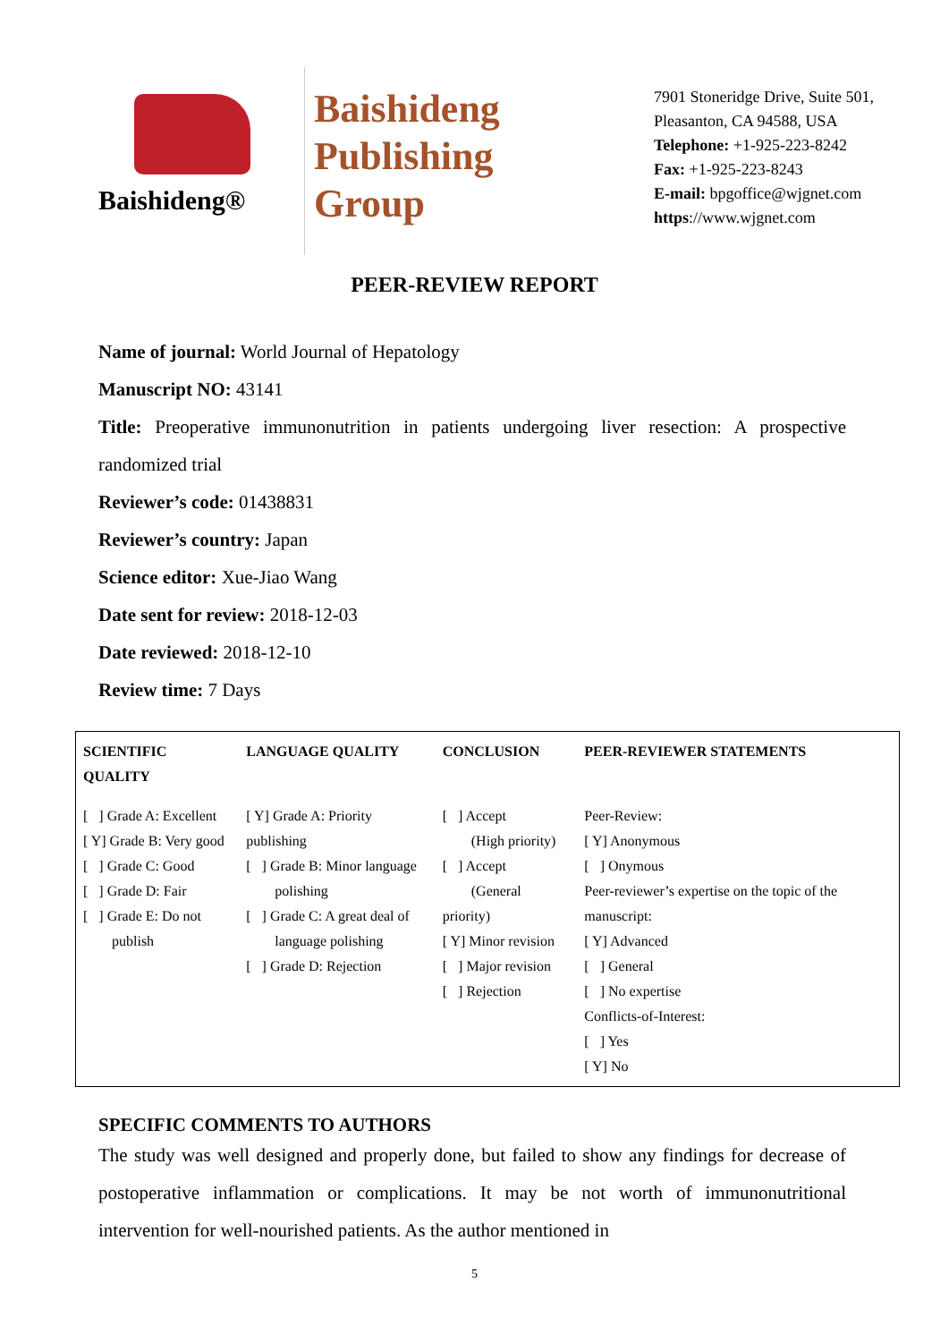Baishideng®
Baishideng
Publishing
Group
7901 Stoneridge Drive, Suite 501,
Pleasanton, CA 94588, USA
Telephone: +1-925-223-8242
Fax: +1-925-223-8243
E-mail: bpgoffice@wjgnet.com
https://www.wjgnet.com
PEER-REVIEW REPORT
Name of journal: World Journal of Hepatology
Manuscript NO: 43141
Title: Preoperative immunonutrition in patients undergoing liver resection: A prospective randomized trial
Reviewer’s code: 01438831
Reviewer’s country: Japan
Science editor: Xue-Jiao Wang
Date sent for review: 2018-12-03
Date reviewed: 2018-12-10
Review time: 7 Days
| SCIENTIFIC QUALITY | LANGUAGE QUALITY | CONCLUSION | PEER-REVIEWER STATEMENTS |
| --- | --- | --- | --- |
| [ ] Grade A: Excellent [ Y] Grade B: Very good [ ] Grade C: Good [ ] Grade D: Fair [ ] Grade E: Do not publish | [ Y] Grade A: Priority publishing [ ] Grade B: Minor language polishing [ ] Grade C: A great deal of language polishing [ ] Grade D: Rejection | [ ] Accept (High priority) [ ] Accept (General priority) [ Y] Minor revision [ ] Major revision [ ] Rejection | Peer-Review: [ Y] Anonymous [ ] Onymous Peer-reviewer’s expertise on the topic of the manuscript: [ Y] Advanced [ ] General [ ] No expertise Conflicts-of-Interest: [ ] Yes [ Y] No |
SPECIFIC COMMENTS TO AUTHORS
The study was well designed and properly done, but failed to show any findings for decrease of postoperative inflammation or complications. It may be not worth of immunonutritional intervention for well-nourished patients. As the author mentioned in
5